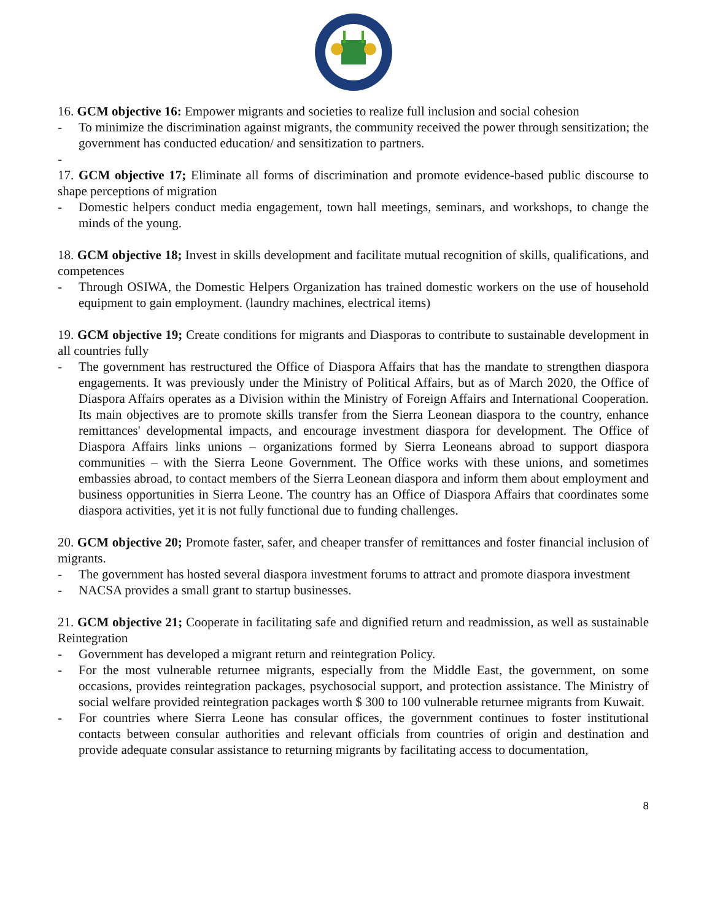16. GCM objective 16: Empower migrants and societies to realize full inclusion and social cohesion
- To minimize the discrimination against migrants, the community received the power through sensitization; the government has conducted education/ and sensitization to partners.
-
17. GCM objective 17; Eliminate all forms of discrimination and promote evidence-based public discourse to shape perceptions of migration
- Domestic helpers conduct media engagement, town hall meetings, seminars, and workshops, to change the minds of the young.
18. GCM objective 18; Invest in skills development and facilitate mutual recognition of skills, qualifications, and competences
- Through OSIWA, the Domestic Helpers Organization has trained domestic workers on the use of household equipment to gain employment. (laundry machines, electrical items)
19. GCM objective 19; Create conditions for migrants and Diasporas to contribute to sustainable development in all countries fully
- The government has restructured the Office of Diaspora Affairs that has the mandate to strengthen diaspora engagements. It was previously under the Ministry of Political Affairs, but as of March 2020, the Office of Diaspora Affairs operates as a Division within the Ministry of Foreign Affairs and International Cooperation. Its main objectives are to promote skills transfer from the Sierra Leonean diaspora to the country, enhance remittances' developmental impacts, and encourage investment diaspora for development. The Office of Diaspora Affairs links unions – organizations formed by Sierra Leoneans abroad to support diaspora communities – with the Sierra Leone Government. The Office works with these unions, and sometimes embassies abroad, to contact members of the Sierra Leonean diaspora and inform them about employment and business opportunities in Sierra Leone. The country has an Office of Diaspora Affairs that coordinates some diaspora activities, yet it is not fully functional due to funding challenges.
20. GCM objective 20; Promote faster, safer, and cheaper transfer of remittances and foster financial inclusion of migrants.
- The government has hosted several diaspora investment forums to attract and promote diaspora investment
- NACSA provides a small grant to startup businesses.
21. GCM objective 21; Cooperate in facilitating safe and dignified return and readmission, as well as sustainable Reintegration
- Government has developed a migrant return and reintegration Policy.
- For the most vulnerable returnee migrants, especially from the Middle East, the government, on some occasions, provides reintegration packages, psychosocial support, and protection assistance. The Ministry of social welfare provided reintegration packages worth $ 300 to 100 vulnerable returnee migrants from Kuwait.
- For countries where Sierra Leone has consular offices, the government continues to foster institutional contacts between consular authorities and relevant officials from countries of origin and destination and provide adequate consular assistance to returning migrants by facilitating access to documentation,
8